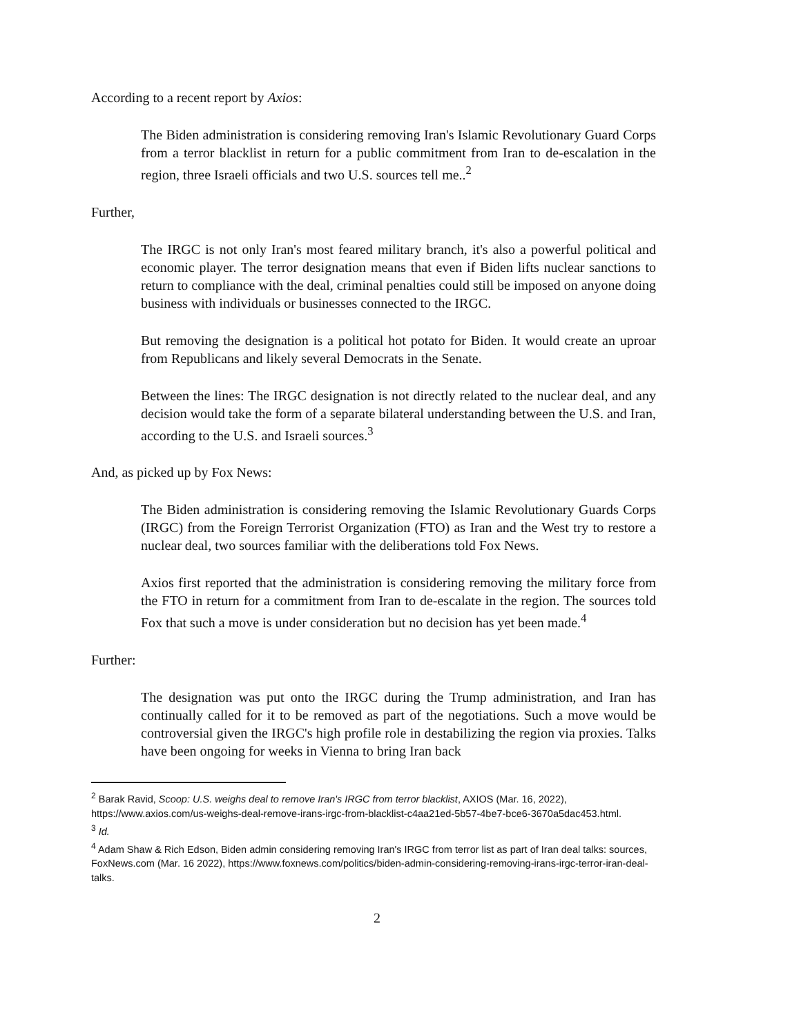According to a recent report by Axios:
The Biden administration is considering removing Iran's Islamic Revolutionary Guard Corps from a terror blacklist in return for a public commitment from Iran to de-escalation in the region, three Israeli officials and two U.S. sources tell me..<sup>2</sup>
Further,
The IRGC is not only Iran's most feared military branch, it's also a powerful political and economic player. The terror designation means that even if Biden lifts nuclear sanctions to return to compliance with the deal, criminal penalties could still be imposed on anyone doing business with individuals or businesses connected to the IRGC.
But removing the designation is a political hot potato for Biden. It would create an uproar from Republicans and likely several Democrats in the Senate.
Between the lines: The IRGC designation is not directly related to the nuclear deal, and any decision would take the form of a separate bilateral understanding between the U.S. and Iran, according to the U.S. and Israeli sources.<sup>3</sup>
And, as picked up by Fox News:
The Biden administration is considering removing the Islamic Revolutionary Guards Corps (IRGC) from the Foreign Terrorist Organization (FTO) as Iran and the West try to restore a nuclear deal, two sources familiar with the deliberations told Fox News.
Axios first reported that the administration is considering removing the military force from the FTO in return for a commitment from Iran to de-escalate in the region. The sources told Fox that such a move is under consideration but no decision has yet been made.<sup>4</sup>
Further:
The designation was put onto the IRGC during the Trump administration, and Iran has continually called for it to be removed as part of the negotiations. Such a move would be controversial given the IRGC's high profile role in destabilizing the region via proxies. Talks have been ongoing for weeks in Vienna to bring Iran back
<sup>2</sup> Barak Ravid, Scoop: U.S. weighs deal to remove Iran's IRGC from terror blacklist, AXIOS (Mar. 16, 2022), https://www.axios.com/us-weighs-deal-remove-irans-irgc-from-blacklist-c4aa21ed-5b57-4be7-bce6-3670a5dac453.html.
<sup>3</sup> Id.
<sup>4</sup> Adam Shaw & Rich Edson, Biden admin considering removing Iran's IRGC from terror list as part of Iran deal talks: sources, FoxNews.com (Mar. 16 2022), https://www.foxnews.com/politics/biden-admin-considering-removing-irans-irgc-terror-iran-deal-talks.
2